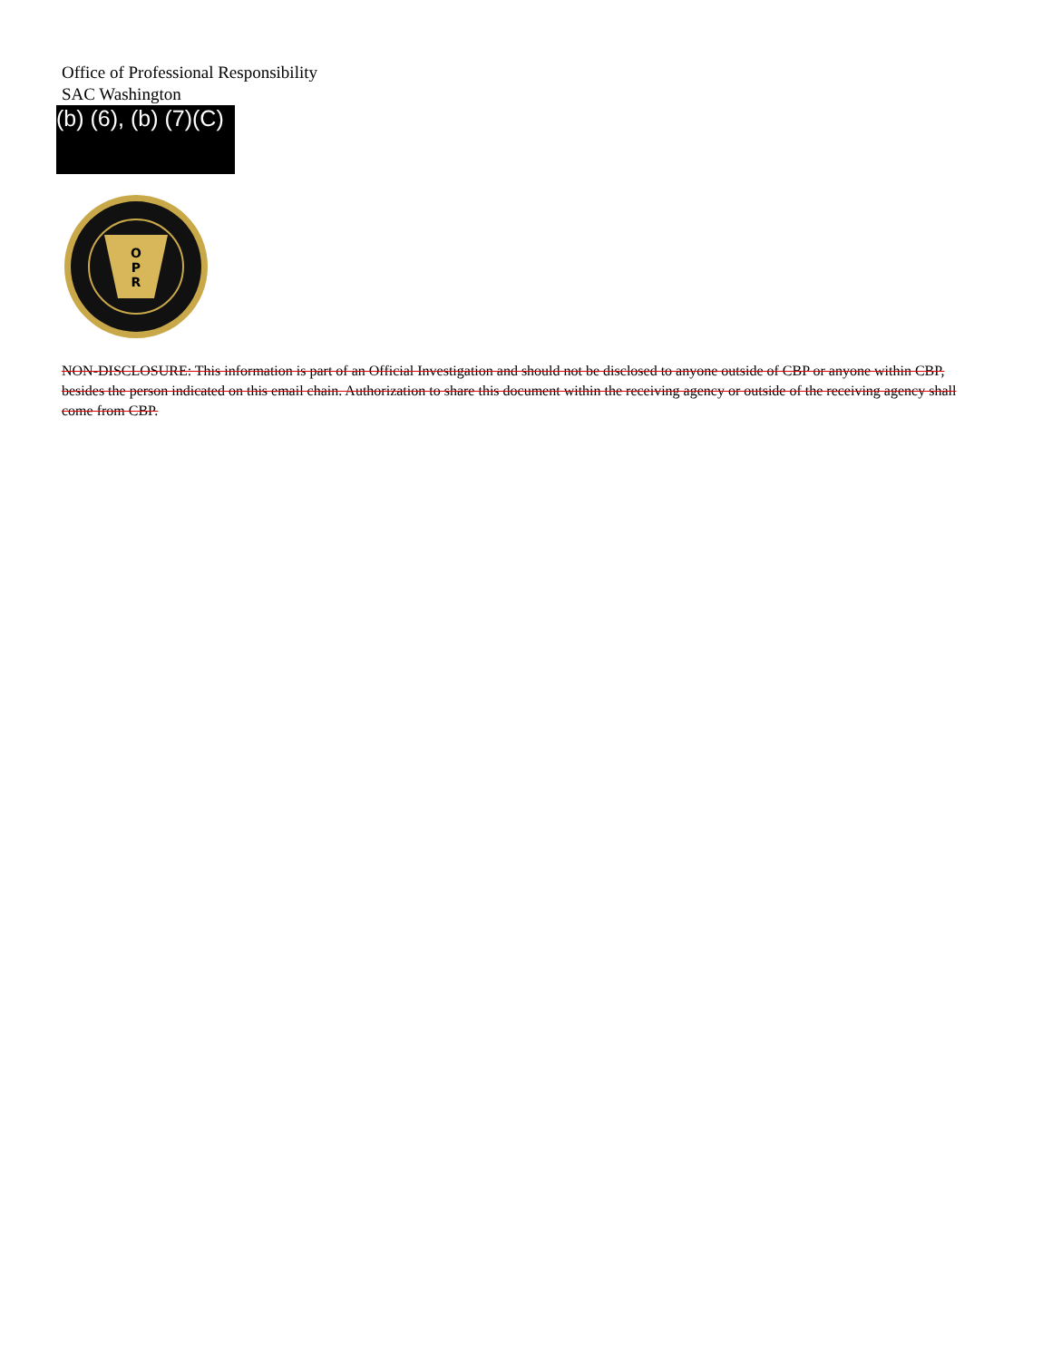Office of Professional Responsibility
SAC Washington
(b) (6), (b) (7)(C)
O
P
R
NON-DISCLOSURE: This information is part of an Official Investigation and should not be disclosed to anyone outside of CBP or anyone within CBP, besides the person indicated on this email chain. Authorization to share this document within the receiving agency or outside of the receiving agency shall come from CBP.